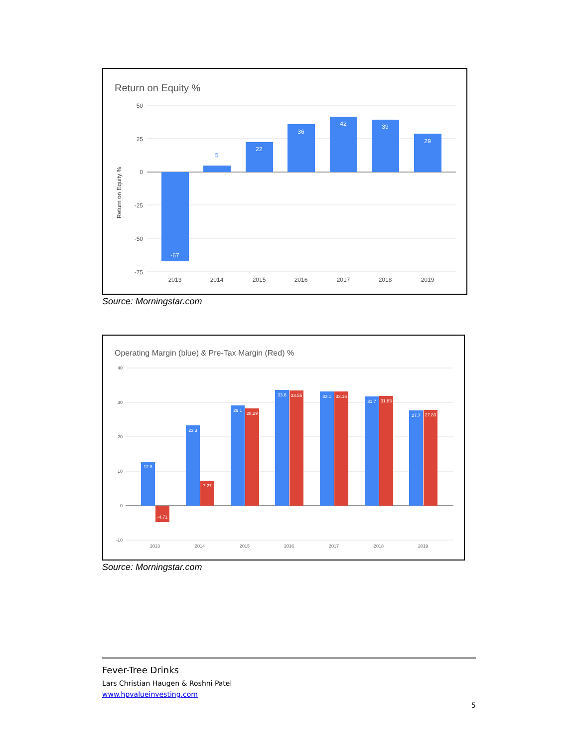Return on Equity %
50
25
0
-25
-50
-75
Return on Equity %
-67
5
22
36
42
39
29
2013
2014
2015
2016
2017
2018
2019
Source: Morningstar.com
Operating Margin (blue) & Pre-Tax Margin (Red) %
40
30
20
10
0
-10
12.8
-4.71
23.3
7.27
29.1
28.29
33.6
33.55
33.1
33.16
31.7
31.83
27.7
27.83
2013
2014
2015
2016
2017
2018
2019
Source: Morningstar.com
Fever-Tree Drinks
Lars Christian Haugen & Roshni Patel
www.hpvalueinvesting.com
5